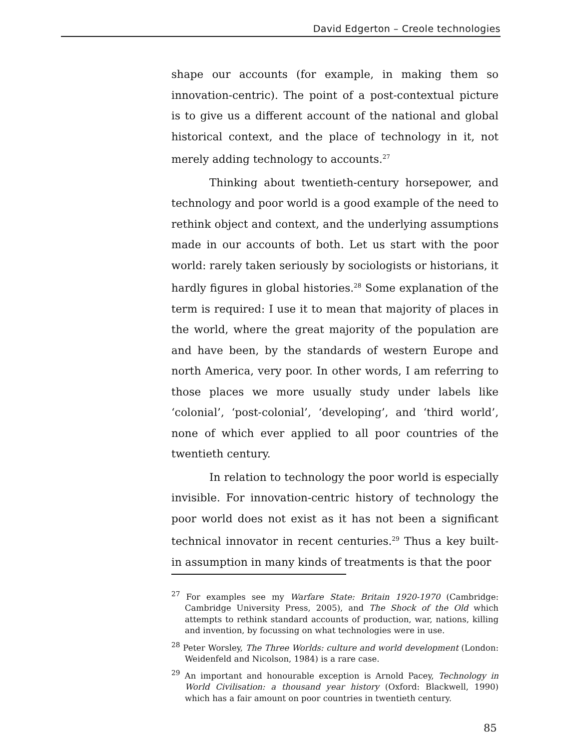David Edgerton – Creole technologies
shape our accounts (for example, in making them so innovation-centric). The point of a post-contextual picture is to give us a different account of the national and global historical context, and the place of technology in it, not merely adding technology to accounts.<sup>27</sup>
Thinking about twentieth-century horsepower, and technology and poor world is a good example of the need to rethink object and context, and the underlying assumptions made in our accounts of both. Let us start with the poor world: rarely taken seriously by sociologists or historians, it hardly figures in global histories.<sup>28</sup> Some explanation of the term is required: I use it to mean that majority of places in the world, where the great majority of the population are and have been, by the standards of western Europe and north America, very poor. In other words, I am referring to those places we more usually study under labels like ‘colonial’, ‘post-colonial’, ‘developing’, and ‘third world’, none of which ever applied to all poor countries of the twentieth century.
In relation to technology the poor world is especially invisible. For innovation-centric history of technology the poor world does not exist as it has not been a significant technical innovator in recent centuries.<sup>29</sup> Thus a key built-in assumption in many kinds of treatments is that the poor
<sup>27</sup> For examples see my Warfare State: Britain 1920-1970 (Cambridge: Cambridge University Press, 2005), and The Shock of the Old which attempts to rethink standard accounts of production, war, nations, killing and invention, by focussing on what technologies were in use.
<sup>28</sup> Peter Worsley, The Three Worlds: culture and world development (London: Weidenfeld and Nicolson, 1984) is a rare case.
<sup>29</sup> An important and honourable exception is Arnold Pacey, Technology in World Civilisation: a thousand year history (Oxford: Blackwell, 1990) which has a fair amount on poor countries in twentieth century.
85